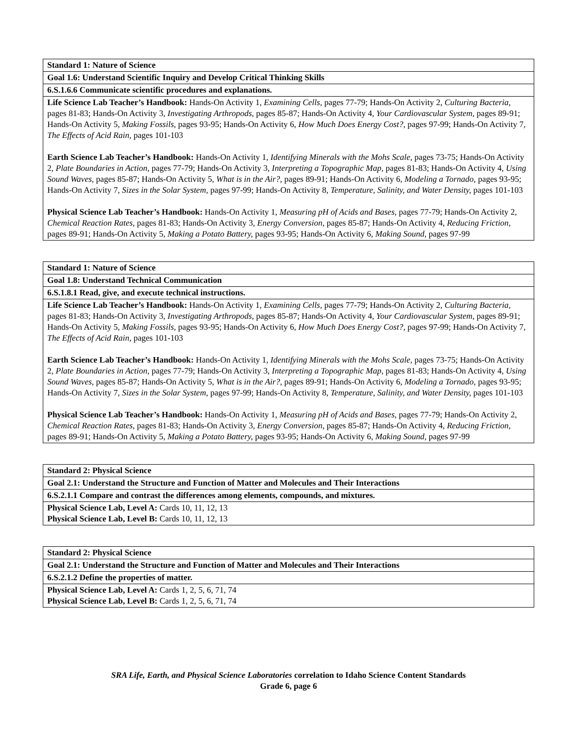| Standard 1: Nature of Science |
| Goal 1.6: Understand Scientific Inquiry and Develop Critical Thinking Skills |
| 6.S.1.6.6 Communicate scientific procedures and explanations. |
| Life Science Lab Teacher’s Handbook: Hands-On Activity 1, Examining Cells, pages 77-79; Hands-On Activity 2, Culturing Bacteria, pages 81-83; Hands-On Activity 3, Investigating Arthropods, pages 85-87; Hands-On Activity 4, Your Cardiovascular System, pages 89-91; Hands-On Activity 5, Making Fossils, pages 93-95; Hands-On Activity 6, How Much Does Energy Cost?, pages 97-99; Hands-On Activity 7, The Effects of Acid Rain, pages 101-103 Earth Science Lab Teacher’s Handbook: Hands-On Activity 1, Identifying Minerals with the Mohs Scale, pages 73-75; Hands-On Activity 2, Plate Boundaries in Action, pages 77-79; Hands-On Activity 3, Interpreting a Topographic Map, pages 81-83; Hands-On Activity 4, Using Sound Waves, pages 85-87; Hands-On Activity 5, What is in the Air?, pages 89-91; Hands-On Activity 6, Modeling a Tornado, pages 93-95; Hands-On Activity 7, Sizes in the Solar System, pages 97-99; Hands-On Activity 8, Temperature, Salinity, and Water Density, pages 101-103 Physical Science Lab Teacher’s Handbook: Hands-On Activity 1, Measuring pH of Acids and Bases, pages 77-79; Hands-On Activity 2, Chemical Reaction Rates, pages 81-83; Hands-On Activity 3, Energy Conversion, pages 85-87; Hands-On Activity 4, Reducing Friction, pages 89-91; Hands-On Activity 5, Making a Potato Battery, pages 93-95; Hands-On Activity 6, Making Sound, pages 97-99 |
| Standard 1: Nature of Science |
| Goal 1.8: Understand Technical Communication |
| 6.S.1.8.1 Read, give, and execute technical instructions. |
| Life Science Lab Teacher’s Handbook: Hands-On Activity 1, Examining Cells, pages 77-79; Hands-On Activity 2, Culturing Bacteria, pages 81-83; Hands-On Activity 3, Investigating Arthropods, pages 85-87; Hands-On Activity 4, Your Cardiovascular System, pages 89-91; Hands-On Activity 5, Making Fossils, pages 93-95; Hands-On Activity 6, How Much Does Energy Cost?, pages 97-99; Hands-On Activity 7, The Effects of Acid Rain, pages 101-103 Earth Science Lab Teacher’s Handbook: Hands-On Activity 1, Identifying Minerals with the Mohs Scale, pages 73-75; Hands-On Activity 2, Plate Boundaries in Action, pages 77-79; Hands-On Activity 3, Interpreting a Topographic Map, pages 81-83; Hands-On Activity 4, Using Sound Waves, pages 85-87; Hands-On Activity 5, What is in the Air?, pages 89-91; Hands-On Activity 6, Modeling a Tornado, pages 93-95; Hands-On Activity 7, Sizes in the Solar System, pages 97-99; Hands-On Activity 8, Temperature, Salinity, and Water Density, pages 101-103 Physical Science Lab Teacher’s Handbook: Hands-On Activity 1, Measuring pH of Acids and Bases, pages 77-79; Hands-On Activity 2, Chemical Reaction Rates, pages 81-83; Hands-On Activity 3, Energy Conversion, pages 85-87; Hands-On Activity 4, Reducing Friction, pages 89-91; Hands-On Activity 5, Making a Potato Battery, pages 93-95; Hands-On Activity 6, Making Sound, pages 97-99 |
| Standard 2: Physical Science |
| Goal 2.1: Understand the Structure and Function of Matter and Molecules and Their Interactions |
| 6.S.2.1.1 Compare and contrast the differences among elements, compounds, and mixtures. |
| Physical Science Lab, Level A: Cards 10, 11, 12, 13 Physical Science Lab, Level B: Cards 10, 11, 12, 13 |
| Standard 2: Physical Science |
| Goal 2.1: Understand the Structure and Function of Matter and Molecules and Their Interactions |
| 6.S.2.1.2 Define the properties of matter. |
| Physical Science Lab, Level A: Cards 1, 2, 5, 6, 71, 74 Physical Science Lab, Level B: Cards 1, 2, 5, 6, 71, 74 |
SRA Life, Earth, and Physical Science Laboratories correlation to Idaho Science Content Standards
Grade 6, page 6